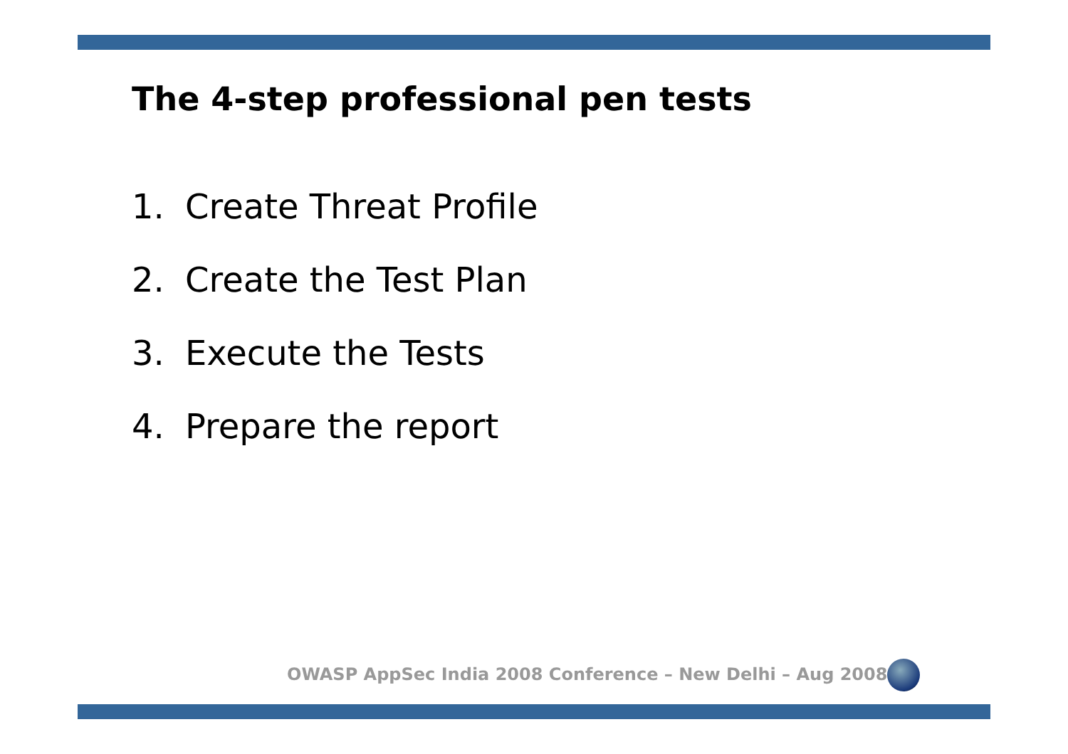The 4-step professional pen tests
1. Create Threat Profile
2. Create the Test Plan
3. Execute the Tests
4. Prepare the report
OWASP AppSec India 2008 Conference – New Delhi – Aug 2008